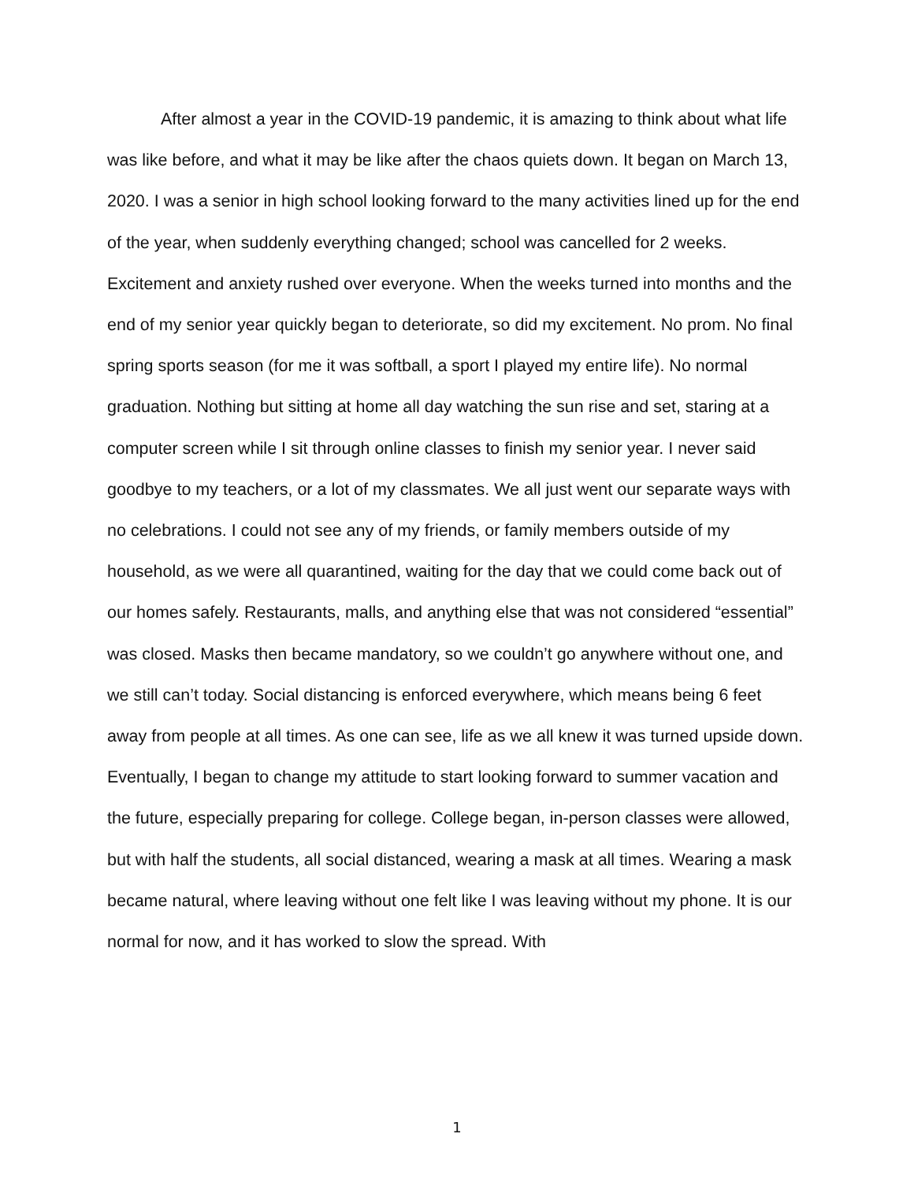After almost a year in the COVID-19 pandemic, it is amazing to think about what life was like before, and what it may be like after the chaos quiets down. It began on March 13, 2020. I was a senior in high school looking forward to the many activities lined up for the end of the year, when suddenly everything changed; school was cancelled for 2 weeks. Excitement and anxiety rushed over everyone. When the weeks turned into months and the end of my senior year quickly began to deteriorate, so did my excitement. No prom. No final spring sports season (for me it was softball, a sport I played my entire life). No normal graduation. Nothing but sitting at home all day watching the sun rise and set, staring at a computer screen while I sit through online classes to finish my senior year. I never said goodbye to my teachers, or a lot of my classmates. We all just went our separate ways with no celebrations. I could not see any of my friends, or family members outside of my household, as we were all quarantined, waiting for the day that we could come back out of our homes safely. Restaurants, malls, and anything else that was not considered “essential” was closed. Masks then became mandatory, so we couldn’t go anywhere without one, and we still can’t today. Social distancing is enforced everywhere, which means being 6 feet away from people at all times. As one can see, life as we all knew it was turned upside down. Eventually, I began to change my attitude to start looking forward to summer vacation and the future, especially preparing for college. College began, in-person classes were allowed, but with half the students, all social distanced, wearing a mask at all times. Wearing a mask became natural, where leaving without one felt like I was leaving without my phone. It is our normal for now, and it has worked to slow the spread. With
1